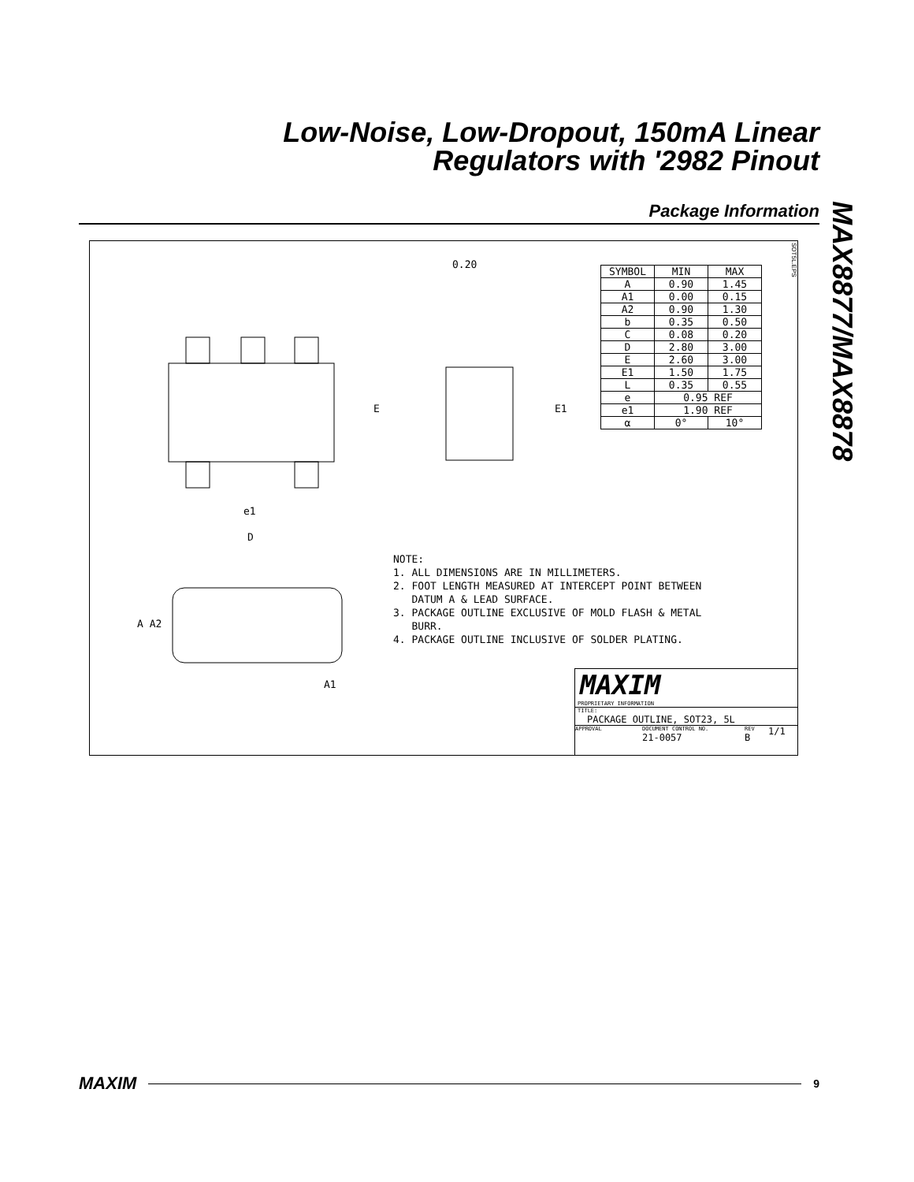Low-Noise, Low-Dropout, 150mA Linear
Regulators with '2982 Pinout
Package Information
MAX8877/MAX8878
SOT5L.EPS
0.20
E E1
e1
D
A A2
A1
| SYMBOL | MIN | MAX |
| --- | --- | --- |
| A | 0.90 | 1.45 |
| A1 | 0.00 | 0.15 |
| A2 | 0.90 | 1.30 |
| b | 0.35 | 0.50 |
| C | 0.08 | 0.20 |
| D | 2.80 | 3.00 |
| E | 2.60 | 3.00 |
| E1 | 1.50 | 1.75 |
| L | 0.35 | 0.55 |
| e | 0.95 REF | |
| e1 | 1.90 REF | |
| α | 0° | 10° |
NOTE:
1. ALL DIMENSIONS ARE IN MILLIMETERS.
2. FOOT LENGTH MEASURED AT INTERCEPT POINT BETWEEN
DATUM A & LEAD SURFACE.
3. PACKAGE OUTLINE EXCLUSIVE OF MOLD FLASH & METAL
BURR.
4. PACKAGE OUTLINE INCLUSIVE OF SOLDER PLATING.
MAXIM
PROPRIETARY INFORMATION
TITLE:
PACKAGE OUTLINE, SOT23, 5L
APPROVAL DOCUMENT CONTROL NO.
21-0057 REV
B 1/1
MAXIM 9